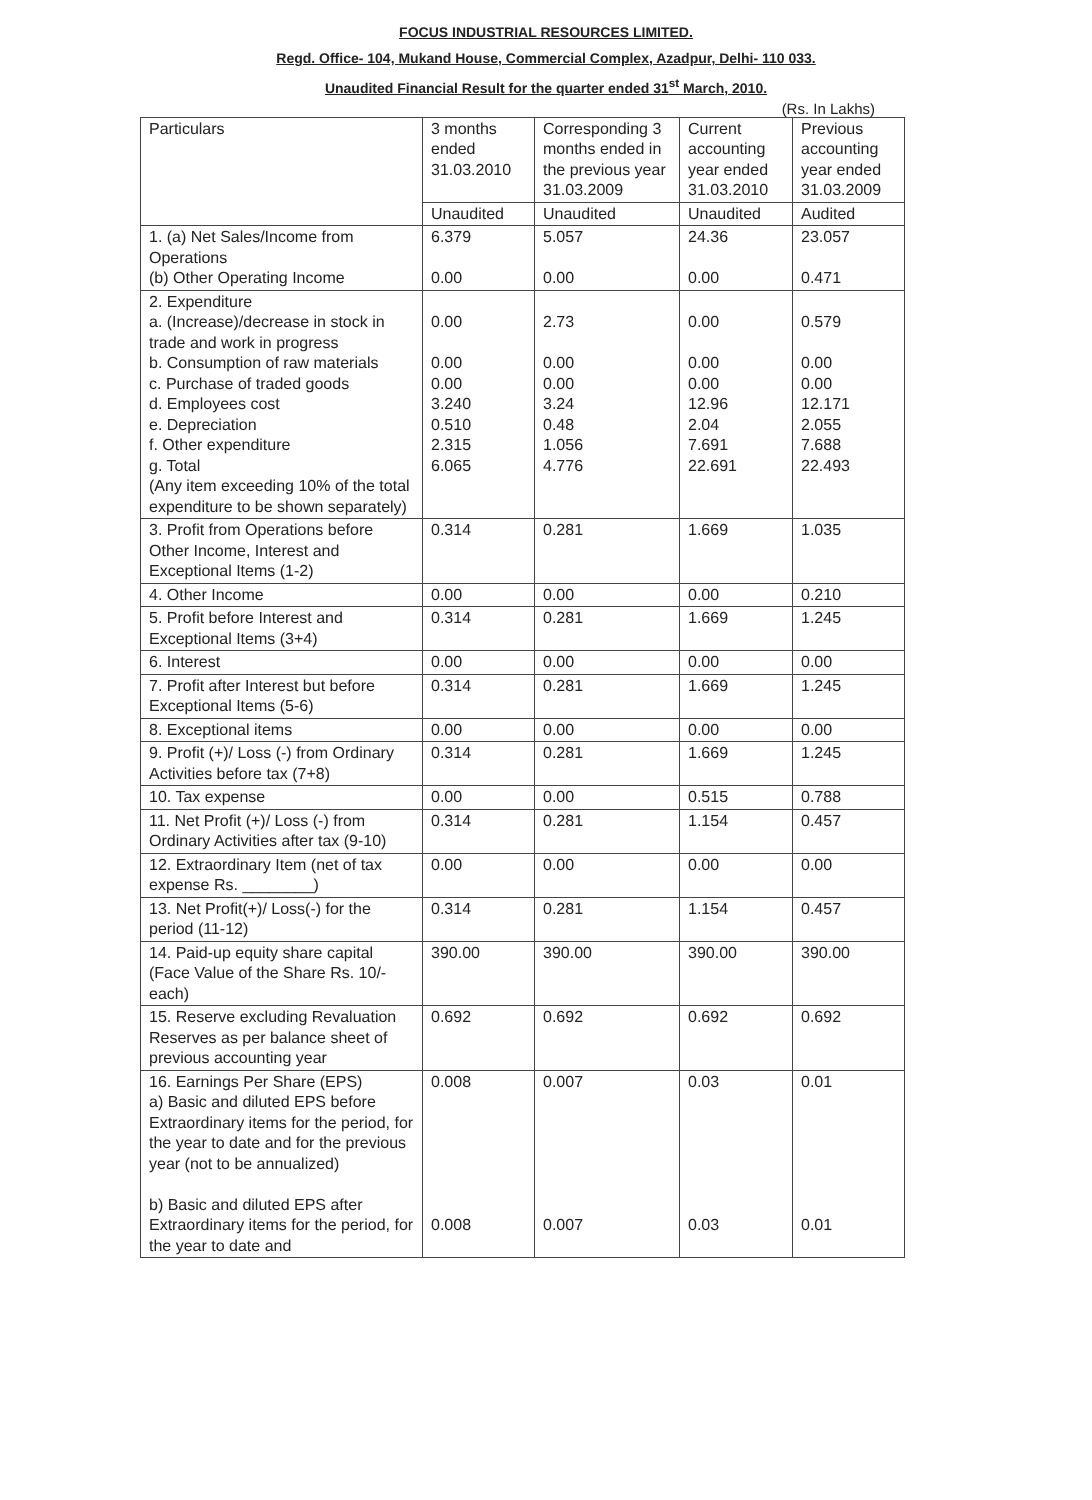FOCUS INDUSTRIAL RESOURCES LIMITED.
Regd. Office- 104, Mukand House, Commercial Complex, Azadpur, Delhi- 110 033.
Unaudited Financial Result for the quarter ended 31<sup>st</sup> March, 2010.
(Rs. In Lakhs)
| Particulars | 3 months ended 31.03.2010 | Corresponding 3 months ended in the previous year 31.03.2009 | Current accounting year ended 31.03.2010 | Previous accounting year ended 31.03.2009 |
| --- | --- | --- | --- | --- |
| | Unaudited | Unaudited | Unaudited | Audited |
| 1. (a) Net Sales/Income from Operations (b) Other Operating Income | 6.379 0.00 | 5.057 0.00 | 24.36 0.00 | 23.057 0.471 |
| 2. Expenditure a. (Increase)/decrease in stock in trade and work in progress b. Consumption of raw materials c. Purchase of traded goods d. Employees cost e. Depreciation f. Other expenditure g. Total (Any item exceeding 10% of the total expenditure to be shown separately) | 0.00 0.00 0.00 3.240 0.510 2.315 6.065 | 2.73 0.00 0.00 3.24 0.48 1.056 4.776 | 0.00 0.00 0.00 12.96 2.04 7.691 22.691 | 0.579 0.00 0.00 12.171 2.055 7.688 22.493 |
| 3. Profit from Operations before Other Income, Interest and Exceptional Items (1-2) | 0.314 | 0.281 | 1.669 | 1.035 |
| 4. Other Income | 0.00 | 0.00 | 0.00 | 0.210 |
| 5. Profit before Interest and Exceptional Items (3+4) | 0.314 | 0.281 | 1.669 | 1.245 |
| 6. Interest | 0.00 | 0.00 | 0.00 | 0.00 |
| 7. Profit after Interest but before Exceptional Items (5-6) | 0.314 | 0.281 | 1.669 | 1.245 |
| 8. Exceptional items | 0.00 | 0.00 | 0.00 | 0.00 |
| 9. Profit (+)/ Loss (-) from Ordinary Activities before tax (7+8) | 0.314 | 0.281 | 1.669 | 1.245 |
| 10. Tax expense | 0.00 | 0.00 | 0.515 | 0.788 |
| 11. Net Profit (+)/ Loss (-) from Ordinary Activities after tax (9-10) | 0.314 | 0.281 | 1.154 | 0.457 |
| 12. Extraordinary Item (net of tax expense Rs. ________) | 0.00 | 0.00 | 0.00 | 0.00 |
| 13. Net Profit(+)/ Loss(-) for the period (11-12) | 0.314 | 0.281 | 1.154 | 0.457 |
| 14. Paid-up equity share capital (Face Value of the Share Rs. 10/- each) | 390.00 | 390.00 | 390.00 | 390.00 |
| 15. Reserve excluding Revaluation Reserves as per balance sheet of previous accounting year | 0.692 | 0.692 | 0.692 | 0.692 |
| 16. Earnings Per Share (EPS) a) Basic and diluted EPS before Extraordinary items for the period, for the year to date and for the previous year (not to be annualized) b) Basic and diluted EPS after Extraordinary items for the period, for the year to date and | 0.008 0.008 | 0.007 0.007 | 0.03 0.03 | 0.01 0.01 |